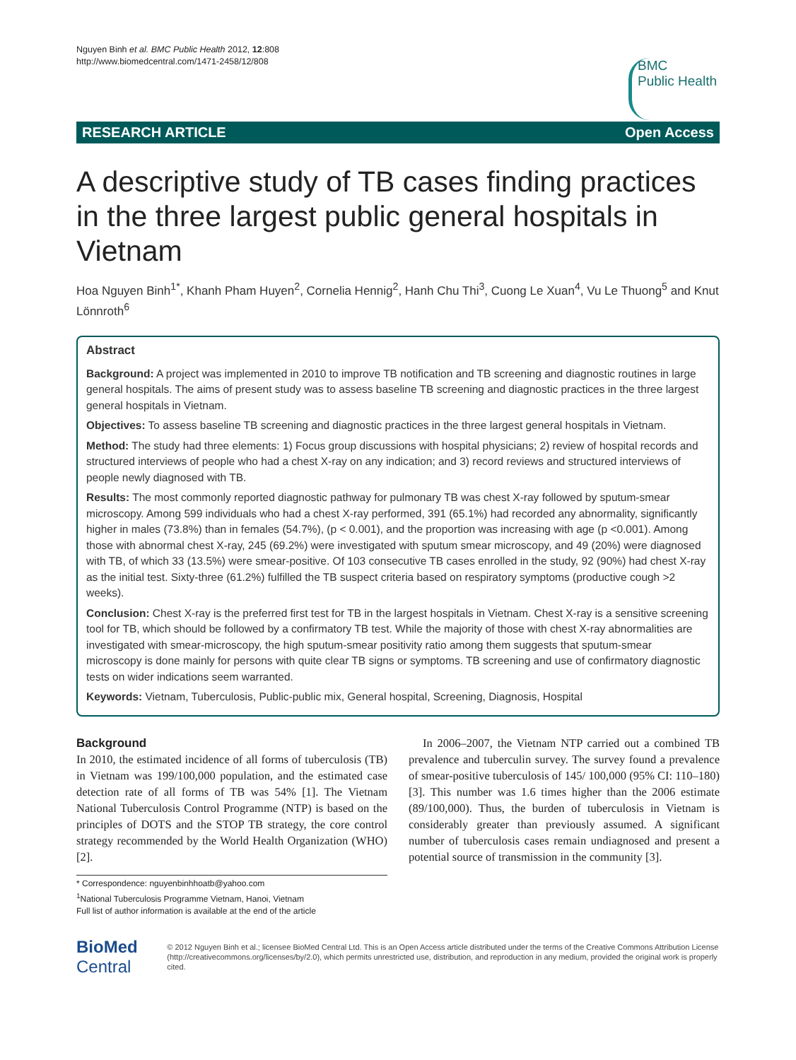Nguyen Binh et al. BMC Public Health 2012, 12:808
http://www.biomedcentral.com/1471-2458/12/808
BMC
Public Health
RESEARCH ARTICLE Open Access
A descriptive study of TB cases finding practices in the three largest public general hospitals in Vietnam
Hoa Nguyen Binh<sup>1*</sup>, Khanh Pham Huyen<sup>2</sup>, Cornelia Hennig<sup>2</sup>, Hanh Chu Thi<sup>3</sup>, Cuong Le Xuan<sup>4</sup>, Vu Le Thuong<sup>5</sup> and Knut Lönnroth<sup>6</sup>
Abstract
Background: A project was implemented in 2010 to improve TB notification and TB screening and diagnostic routines in large general hospitals. The aims of present study was to assess baseline TB screening and diagnostic practices in the three largest general hospitals in Vietnam.
Objectives: To assess baseline TB screening and diagnostic practices in the three largest general hospitals in Vietnam.
Method: The study had three elements: 1) Focus group discussions with hospital physicians; 2) review of hospital records and structured interviews of people who had a chest X-ray on any indication; and 3) record reviews and structured interviews of people newly diagnosed with TB.
Results: The most commonly reported diagnostic pathway for pulmonary TB was chest X-ray followed by sputum-smear microscopy. Among 599 individuals who had a chest X-ray performed, 391 (65.1%) had recorded any abnormality, significantly higher in males (73.8%) than in females (54.7%), (p < 0.001), and the proportion was increasing with age (p <0.001). Among those with abnormal chest X-ray, 245 (69.2%) were investigated with sputum smear microscopy, and 49 (20%) were diagnosed with TB, of which 33 (13.5%) were smear-positive. Of 103 consecutive TB cases enrolled in the study, 92 (90%) had chest X-ray as the initial test. Sixty-three (61.2%) fulfilled the TB suspect criteria based on respiratory symptoms (productive cough >2 weeks).
Conclusion: Chest X-ray is the preferred first test for TB in the largest hospitals in Vietnam. Chest X-ray is a sensitive screening tool for TB, which should be followed by a confirmatory TB test. While the majority of those with chest X-ray abnormalities are investigated with smear-microscopy, the high sputum-smear positivity ratio among them suggests that sputum-smear microscopy is done mainly for persons with quite clear TB signs or symptoms. TB screening and use of confirmatory diagnostic tests on wider indications seem warranted.
Keywords: Vietnam, Tuberculosis, Public-public mix, General hospital, Screening, Diagnosis, Hospital
Background
In 2010, the estimated incidence of all forms of tuberculosis (TB) in Vietnam was 199/100,000 population, and the estimated case detection rate of all forms of TB was 54% [1]. The Vietnam National Tuberculosis Control Programme (NTP) is based on the principles of DOTS and the STOP TB strategy, the core control strategy recommended by the World Health Organization (WHO) [2].
* Correspondence: nguyenbinhhoatb@yahoo.com
<sup>1</sup> National Tuberculosis Programme Vietnam, Hanoi, Vietnam
Full list of author information is available at the end of the article
In 2006–2007, the Vietnam NTP carried out a combined TB prevalence and tuberculin survey. The survey found a prevalence of smear-positive tuberculosis of 145/ 100,000 (95% CI: 110–180) [3]. This number was 1.6 times higher than the 2006 estimate (89/100,000). Thus, the burden of tuberculosis in Vietnam is considerably greater than previously assumed. A significant number of tuberculosis cases remain undiagnosed and present a potential source of transmission in the community [3].
BioMed Central
© 2012 Nguyen Binh et al.; licensee BioMed Central Ltd. This is an Open Access article distributed under the terms of the Creative Commons Attribution License (http://creativecommons.org/licenses/by/2.0), which permits unrestricted use, distribution, and reproduction in any medium, provided the original work is properly cited.